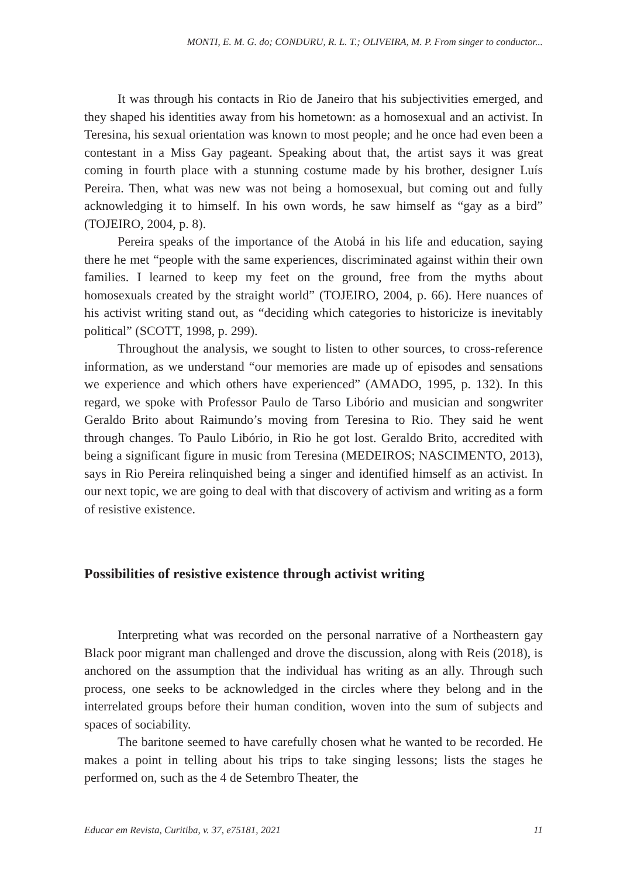MONTI, E. M. G. do; CONDURU, R. L. T.; OLIVEIRA, M. P. From singer to conductor...
It was through his contacts in Rio de Janeiro that his subjectivities emerged, and they shaped his identities away from his hometown: as a homosexual and an activist. In Teresina, his sexual orientation was known to most people; and he once had even been a contestant in a Miss Gay pageant. Speaking about that, the artist says it was great coming in fourth place with a stunning costume made by his brother, designer Luís Pereira. Then, what was new was not being a homosexual, but coming out and fully acknowledging it to himself. In his own words, he saw himself as “gay as a bird” (TOJEIRO, 2004, p. 8).
Pereira speaks of the importance of the Atobá in his life and education, saying there he met “people with the same experiences, discriminated against within their own families. I learned to keep my feet on the ground, free from the myths about homosexuals created by the straight world” (TOJEIRO, 2004, p. 66). Here nuances of his activist writing stand out, as “deciding which categories to historicize is inevitably political” (SCOTT, 1998, p. 299).
Throughout the analysis, we sought to listen to other sources, to cross-reference information, as we understand “our memories are made up of episodes and sensations we experience and which others have experienced” (AMADO, 1995, p. 132). In this regard, we spoke with Professor Paulo de Tarso Libório and musician and songwriter Geraldo Brito about Raimundo’s moving from Teresina to Rio. They said he went through changes. To Paulo Libório, in Rio he got lost. Geraldo Brito, accredited with being a significant figure in music from Teresina (MEDEIROS; NASCIMENTO, 2013), says in Rio Pereira relinquished being a singer and identified himself as an activist. In our next topic, we are going to deal with that discovery of activism and writing as a form of resistive existence.
Possibilities of resistive existence through activist writing
Interpreting what was recorded on the personal narrative of a Northeastern gay Black poor migrant man challenged and drove the discussion, along with Reis (2018), is anchored on the assumption that the individual has writing as an ally. Through such process, one seeks to be acknowledged in the circles where they belong and in the interrelated groups before their human condition, woven into the sum of subjects and spaces of sociability.
The baritone seemed to have carefully chosen what he wanted to be recorded. He makes a point in telling about his trips to take singing lessons; lists the stages he performed on, such as the 4 de Setembro Theater, the
Educar em Revista, Curitiba, v. 37, e75181, 2021 11